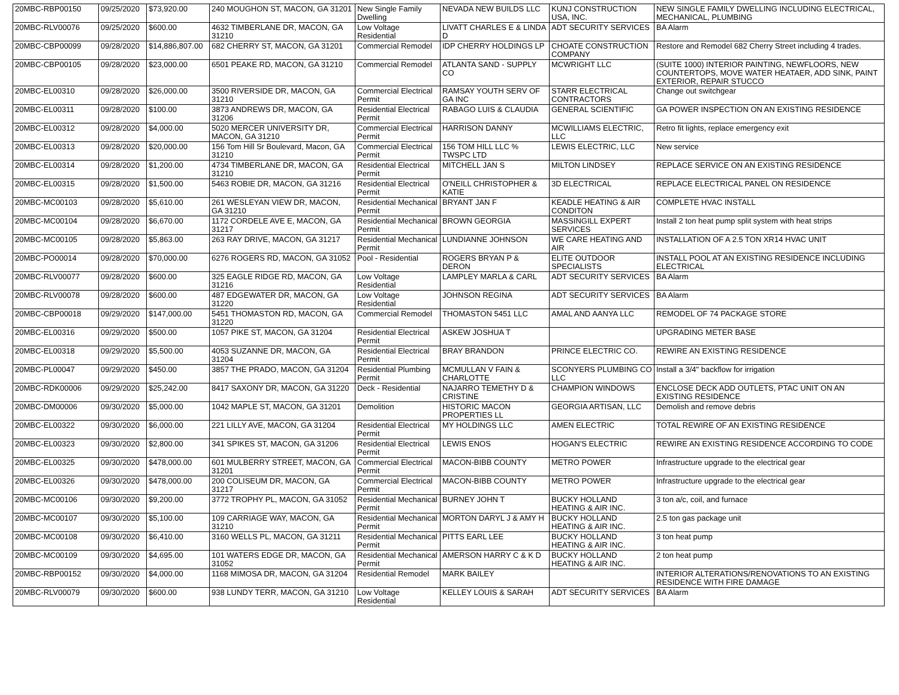| 20MBC-RBP00150 | 09/25/2020 | $73,920.00 | 240 MOUGHON ST, MACON, GA 31201 | New Single Family Dwelling | NEVADA NEW BUILDS LLC | KUNJ CONSTRUCTION USA, INC. | NEW SINGLE FAMILY DWELLING INCLUDING ELECTRICAL, MECHANICAL, PLUMBING |
| 20MBC-RLV00076 | 09/25/2020 | $600.00 | 4632 TIMBERLANE DR, MACON, GA 31210 | Low Voltage Residential | LIVATT CHARLES E & LINDA D | ADT SECURITY SERVICES | BA Alarm |
| 20MBC-CBP00099 | 09/28/2020 | $14,886,807.00 | 682 CHERRY ST, MACON, GA 31201 | Commercial Remodel | IDP CHERRY HOLDINGS LP | CHOATE CONSTRUCTION COMPANY | Restore and Remodel 682 Cherry Street including 4 trades. |
| 20MBC-CBP00105 | 09/28/2020 | $23,000.00 | 6501 PEAKE RD, MACON, GA 31210 | Commercial Remodel | ATLANTA SAND - SUPPLY CO | MCWRIGHT LLC | (SUITE 1000) INTERIOR PAINTING, NEWFLOORS, NEW COUNTERTOPS, MOVE WATER HEATAER, ADD SINK, PAINT EXTERIOR, REPAIR STUCCO |
| 20MBC-EL00310 | 09/28/2020 | $26,000.00 | 3500 RIVERSIDE DR, MACON, GA 31210 | Commercial Electrical Permit | RAMSAY YOUTH SERV OF GA INC | STARR ELECTRICAL CONTRACTORS | Change out switchgear |
| 20MBC-EL00311 | 09/28/2020 | $100.00 | 3873 ANDREWS DR, MACON, GA 31206 | Residential Electrical Permit | RABAGO LUIS & CLAUDIA | GENERAL SCIENTIFIC | GA POWER INSPECTION ON AN EXISTING RESIDENCE |
| 20MBC-EL00312 | 09/28/2020 | $4,000.00 | 5020 MERCER UNIVERSITY DR, MACON, GA 31210 | Commercial Electrical Permit | HARRISON DANNY | MCWILLIAMS ELECTRIC, LLC | Retro fit lights, replace emergency exit |
| 20MBC-EL00313 | 09/28/2020 | $20,000.00 | 156 Tom Hill Sr Boulevard, Macon, GA 31210 | Commercial Electrical Permit | 156 TOM HILL LLC % TWSPC LTD | LEWIS ELECTRIC, LLC | New service |
| 20MBC-EL00314 | 09/28/2020 | $1,200.00 | 4734 TIMBERLANE DR, MACON, GA 31210 | Residential Electrical Permit | MITCHELL JAN S | MILTON LINDSEY | REPLACE SERVICE ON AN EXISTING RESIDENCE |
| 20MBC-EL00315 | 09/28/2020 | $1,500.00 | 5463 ROBIE DR, MACON, GA 31216 | Residential Electrical Permit | O'NEILL CHRISTOPHER & KATIE | 3D ELECTRICAL | REPLACE ELECTRICAL PANEL ON RESIDENCE |
| 20MBC-MC00103 | 09/28/2020 | $5,610.00 | 261 WESLEYAN VIEW DR, MACON, GA 31210 | Residential Mechanical Permit | BRYANT JAN F | KEADLE HEATING & AIR CONDITON | COMPLETE HVAC INSTALL |
| 20MBC-MC00104 | 09/28/2020 | $6,670.00 | 1172 CORDELE AVE E, MACON, GA 31217 | Residential Mechanical Permit | BROWN GEORGIA | MASSINGILL EXPERT SERVICES | Install 2 ton heat pump split system with heat strips |
| 20MBC-MC00105 | 09/28/2020 | $5,863.00 | 263 RAY DRIVE, MACON, GA 31217 | Residential Mechanical Permit | LUNDIANNE JOHNSON | WE CARE HEATING AND AIR | INSTALLATION OF A 2.5 TON XR14 HVAC UNIT |
| 20MBC-PO00014 | 09/28/2020 | $70,000.00 | 6276 ROGERS RD, MACON, GA 31052 | Pool - Residential | ROGERS BRYAN P & DERON | ELITE OUTDOOR SPECIALISTS | INSTALL POOL AT AN EXISTING RESIDENCE INCLUDING ELECTRICAL |
| 20MBC-RLV00077 | 09/28/2020 | $600.00 | 325 EAGLE RIDGE RD, MACON, GA 31216 | Low Voltage Residential | LAMPLEY MARLA & CARL | ADT SECURITY SERVICES | BA Alarm |
| 20MBC-RLV00078 | 09/28/2020 | $600.00 | 487 EDGEWATER DR, MACON, GA 31220 | Low Voltage Residential | JOHNSON REGINA | ADT SECURITY SERVICES | BA Alarm |
| 20MBC-CBP00018 | 09/29/2020 | $147,000.00 | 5451 THOMASTON RD, MACON, GA 31220 | Commercial Remodel | THOMASTON 5451 LLC | AMAL AND AANYA LLC | REMODEL OF 74 PACKAGE STORE |
| 20MBC-EL00316 | 09/29/2020 | $500.00 | 1057 PIKE ST, MACON, GA 31204 | Residential Electrical Permit | ASKEW JOSHUA T | | UPGRADING METER BASE |
| 20MBC-EL00318 | 09/29/2020 | $5,500.00 | 4053 SUZANNE DR, MACON, GA 31204 | Residential Electrical Permit | BRAY BRANDON | PRINCE ELECTRIC CO. | REWIRE AN EXISTING RESIDENCE |
| 20MBC-PL00047 | 09/29/2020 | $450.00 | 3857 THE PRADO, MACON, GA 31204 | Residential Plumbing Permit | MCMULLAN V FAIN & CHARLOTTE | SCONYERS PLUMBING CO LLC | Install a 3/4" backflow for irrigation |
| 20MBC-RDK00006 | 09/29/2020 | $25,242.00 | 8417 SAXONY DR, MACON, GA 31220 | Deck - Residential | NAJARRO TEMETHY D & CRISTINE | CHAMPION WINDOWS | ENCLOSE DECK ADD OUTLETS, PTAC UNIT ON AN EXISTING RESIDENCE |
| 20MBC-DM00006 | 09/30/2020 | $5,000.00 | 1042 MAPLE ST, MACON, GA 31201 | Demolition | HISTORIC MACON PROPERTIES LL | GEORGIA ARTISAN, LLC | Demolish and remove debris |
| 20MBC-EL00322 | 09/30/2020 | $6,000.00 | 221 LILLY AVE, MACON, GA 31204 | Residential Electrical Permit | MY HOLDINGS LLC | AMEN ELECTRIC | TOTAL REWIRE OF AN EXISTING RESIDENCE |
| 20MBC-EL00323 | 09/30/2020 | $2,800.00 | 341 SPIKES ST, MACON, GA 31206 | Residential Electrical Permit | LEWIS ENOS | HOGAN'S ELECTRIC | REWIRE AN EXISTING RESIDENCE ACCORDING TO CODE |
| 20MBC-EL00325 | 09/30/2020 | $478,000.00 | 601 MULBERRY STREET, MACON, GA 31201 | Commercial Electrical Permit | MACON-BIBB COUNTY | METRO POWER | Infrastructure upgrade to the electrical gear |
| 20MBC-EL00326 | 09/30/2020 | $478,000.00 | 200 COLISEUM DR, MACON, GA 31217 | Commercial Electrical Permit | MACON-BIBB COUNTY | METRO POWER | Infrastructure upgrade to the electrical gear |
| 20MBC-MC00106 | 09/30/2020 | $9,200.00 | 3772 TROPHY PL, MACON, GA 31052 | Residential Mechanical Permit | BURNEY JOHN T | BUCKY HOLLAND HEATING & AIR INC. | 3 ton a/c, coil, and furnace |
| 20MBC-MC00107 | 09/30/2020 | $5,100.00 | 109 CARRIAGE WAY, MACON, GA 31210 | Residential Mechanical Permit | MORTON DARYL J & AMY H | BUCKY HOLLAND HEATING & AIR INC. | 2.5 ton gas package unit |
| 20MBC-MC00108 | 09/30/2020 | $6,410.00 | 3160 WELLS PL, MACON, GA 31211 | Residential Mechanical Permit | PITTS EARL LEE | BUCKY HOLLAND HEATING & AIR INC. | 3 ton heat pump |
| 20MBC-MC00109 | 09/30/2020 | $4,695.00 | 101 WATERS EDGE DR, MACON, GA 31052 | Residential Mechanical Permit | AMERSON HARRY C & K D | BUCKY HOLLAND HEATING & AIR INC. | 2 ton heat pump |
| 20MBC-RBP00152 | 09/30/2020 | $4,000.00 | 1168 MIMOSA DR, MACON, GA 31204 | Residential Remodel | MARK BAILEY | | INTERIOR ALTERATIONS/RENOVATIONS TO AN EXISTING RESIDENCE WITH FIRE DAMAGE |
| 20MBC-RLV00079 | 09/30/2020 | $600.00 | 938 LUNDY TERR, MACON, GA 31210 | Low Voltage Residential | KELLEY LOUIS & SARAH | ADT SECURITY SERVICES | BA Alarm |